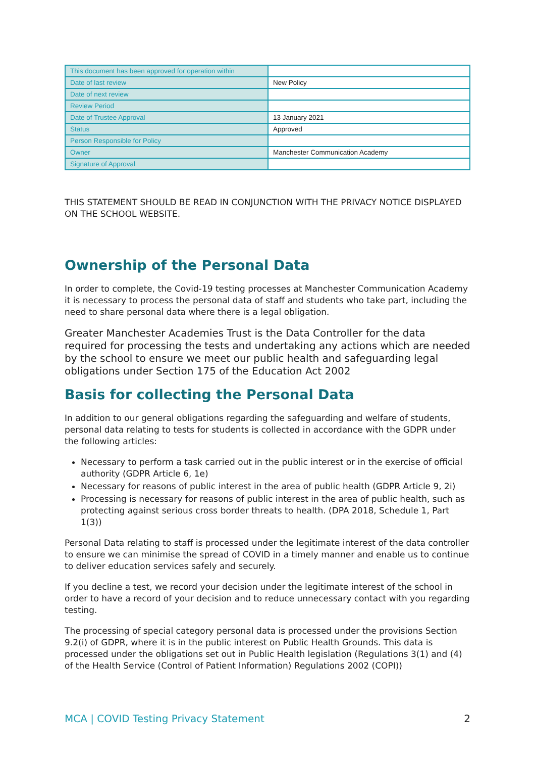| This document has been approved for operation within | |
| Date of last review | New Policy |
| Date of next review | |
| Review Period | |
| Date of Trustee Approval | 13 January 2021 |
| Status | Approved |
| Person Responsible for Policy | |
| Owner | Manchester Communication Academy |
| Signature of Approval | |
THIS STATEMENT SHOULD BE READ IN CONJUNCTION WITH THE PRIVACY NOTICE DISPLAYED ON THE SCHOOL WEBSITE.
Ownership of the Personal Data
In order to complete, the Covid-19 testing processes at Manchester Communication Academy it is necessary to process the personal data of staff and students who take part, including the need to share personal data where there is a legal obligation.
Greater Manchester Academies Trust is the Data Controller for the data required for processing the tests and undertaking any actions which are needed by the school to ensure we meet our public health and safeguarding legal obligations under Section 175 of the Education Act 2002
Basis for collecting the Personal Data
In addition to our general obligations regarding the safeguarding and welfare of students, personal data relating to tests for students is collected in accordance with the GDPR under the following articles:
Necessary to perform a task carried out in the public interest or in the exercise of official authority (GDPR Article 6, 1e)
Necessary for reasons of public interest in the area of public health (GDPR Article 9, 2i)
Processing is necessary for reasons of public interest in the area of public health, such as protecting against serious cross border threats to health. (DPA 2018, Schedule 1, Part 1(3))
Personal Data relating to staff is processed under the legitimate interest of the data controller to ensure we can minimise the spread of COVID in a timely manner and enable us to continue to deliver education services safely and securely.
If you decline a test, we record your decision under the legitimate interest of the school in order to have a record of your decision and to reduce unnecessary contact with you regarding testing.
The processing of special category personal data is processed under the provisions Section 9.2(i) of GDPR, where it is in the public interest on Public Health Grounds. This data is processed under the obligations set out in Public Health legislation (Regulations 3(1) and (4) of the Health Service (Control of Patient Information) Regulations 2002 (COPI))
MCA | COVID Testing Privacy Statement 2